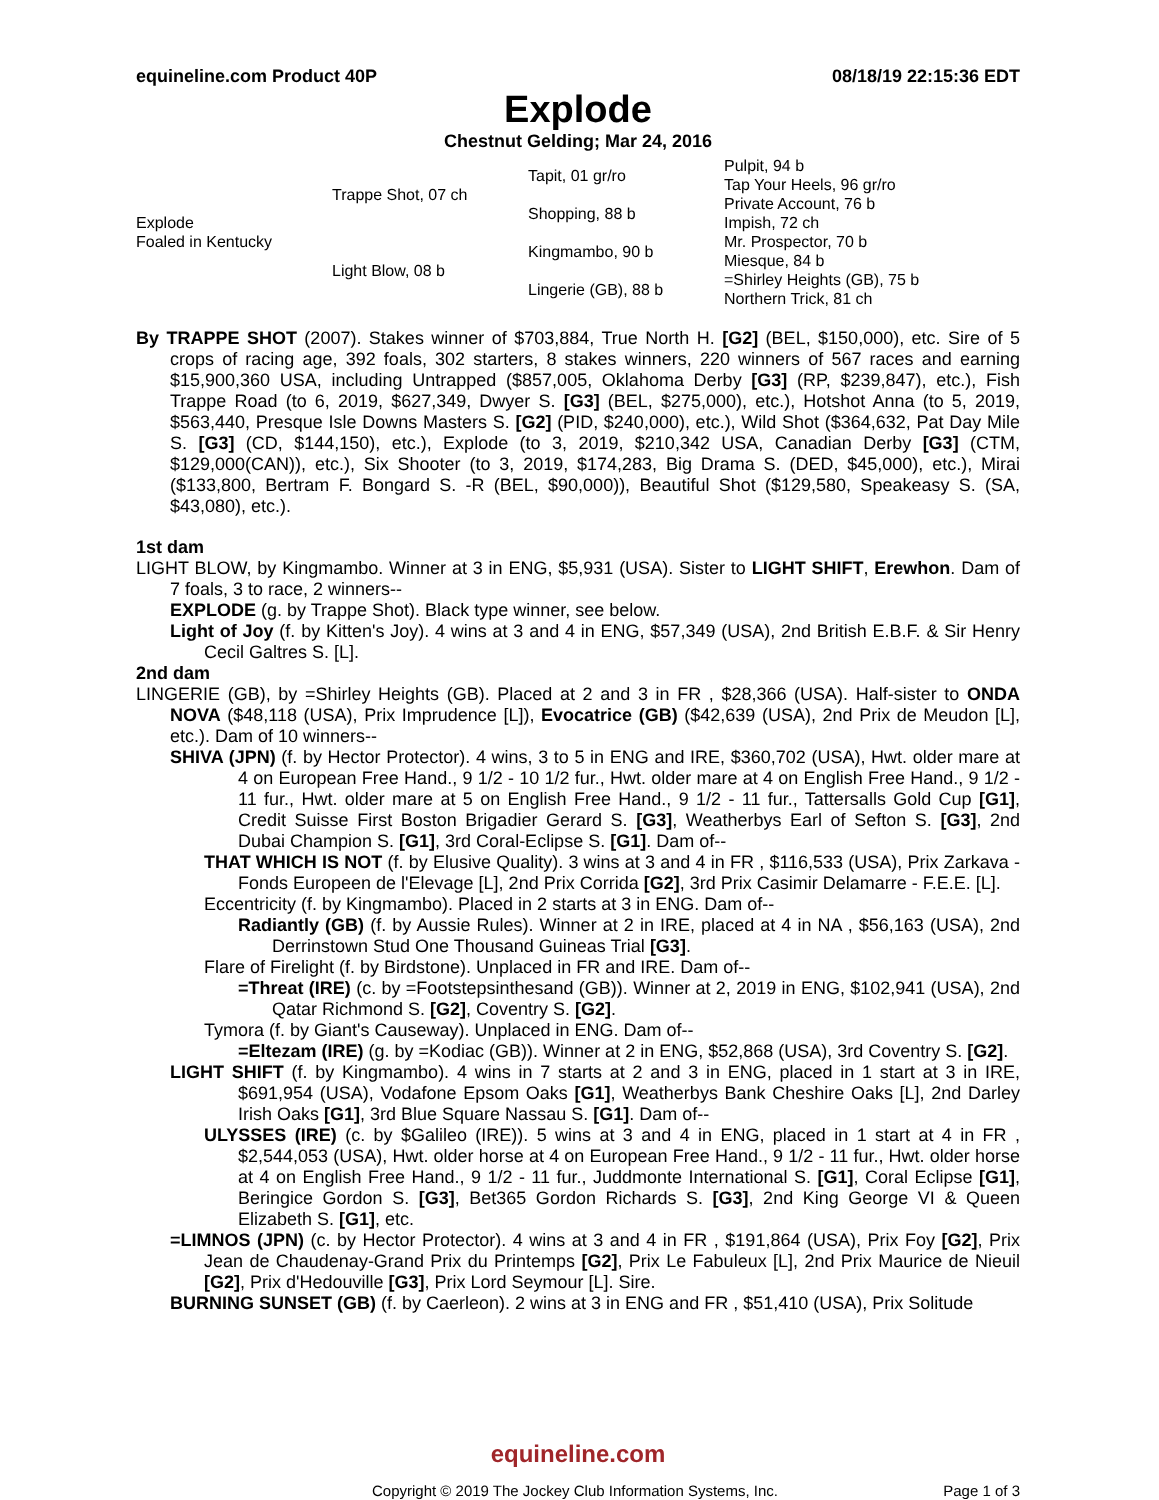equineline.com Product 40P 08/18/19 22:15:36 EDT
Explode
Chestnut Gelding; Mar 24, 2016
| Explode Foaled in Kentucky | Trappe Shot, 07 ch | Tapit, 01 gr/ro | Pulpit, 94 b |
| | | | Tap Your Heels, 96 gr/ro |
| | | Shopping, 88 b | Private Account, 76 b |
| | | | Impish, 72 ch |
| | Light Blow, 08 b | Kingmambo, 90 b | Mr. Prospector, 70 b |
| | | | Miesque, 84 b |
| | | Lingerie (GB), 88 b | =Shirley Heights (GB), 75 b |
| | | | Northern Trick, 81 ch |
By TRAPPE SHOT (2007). Stakes winner of $703,884, True North H. [G2] (BEL, $150,000), etc. Sire of 5 crops of racing age, 392 foals, 302 starters, 8 stakes winners, 220 winners of 567 races and earning $15,900,360 USA, including Untrapped ($857,005, Oklahoma Derby [G3] (RP, $239,847), etc.), Fish Trappe Road (to 6, 2019, $627,349, Dwyer S. [G3] (BEL, $275,000), etc.), Hotshot Anna (to 5, 2019, $563,440, Presque Isle Downs Masters S. [G2] (PID, $240,000), etc.), Wild Shot ($364,632, Pat Day Mile S. [G3] (CD, $144,150), etc.), Explode (to 3, 2019, $210,342 USA, Canadian Derby [G3] (CTM, $129,000(CAN)), etc.), Six Shooter (to 3, 2019, $174,283, Big Drama S. (DED, $45,000), etc.), Mirai ($133,800, Bertram F. Bongard S. -R (BEL, $90,000)), Beautiful Shot ($129,580, Speakeasy S. (SA, $43,080), etc.).
1st dam
LIGHT BLOW, by Kingmambo. Winner at 3 in ENG, $5,931 (USA). Sister to LIGHT SHIFT, Erewhon. Dam of 7 foals, 3 to race, 2 winners--
EXPLODE (g. by Trappe Shot). Black type winner, see below.
Light of Joy (f. by Kitten's Joy). 4 wins at 3 and 4 in ENG, $57,349 (USA), 2nd British E.B.F. & Sir Henry Cecil Galtres S. [L].
2nd dam
LINGERIE (GB), by =Shirley Heights (GB). Placed at 2 and 3 in FR , $28,366 (USA). Half-sister to ONDA NOVA ($48,118 (USA), Prix Imprudence [L]), Evocatrice (GB) ($42,639 (USA), 2nd Prix de Meudon [L], etc.). Dam of 10 winners--
SHIVA (JPN) (f. by Hector Protector). 4 wins, 3 to 5 in ENG and IRE, $360,702 (USA), Hwt. older mare at 4 on European Free Hand., 9 1/2 - 10 1/2 fur., Hwt. older mare at 4 on English Free Hand., 9 1/2 - 11 fur., Hwt. older mare at 5 on English Free Hand., 9 1/2 - 11 fur., Tattersalls Gold Cup [G1], Credit Suisse First Boston Brigadier Gerard S. [G3], Weatherbys Earl of Sefton S. [G3], 2nd Dubai Champion S. [G1], 3rd Coral-Eclipse S. [G1]. Dam of--
THAT WHICH IS NOT (f. by Elusive Quality). 3 wins at 3 and 4 in FR , $116,533 (USA), Prix Zarkava - Fonds Europeen de l'Elevage [L], 2nd Prix Corrida [G2], 3rd Prix Casimir Delamarre - F.E.E. [L].
Eccentricity (f. by Kingmambo). Placed in 2 starts at 3 in ENG. Dam of--
Radiantly (GB) (f. by Aussie Rules). Winner at 2 in IRE, placed at 4 in NA , $56,163 (USA), 2nd Derrinstown Stud One Thousand Guineas Trial [G3].
Flare of Firelight (f. by Birdstone). Unplaced in FR and IRE. Dam of--
=Threat (IRE) (c. by =Footstepsinthesand (GB)). Winner at 2, 2019 in ENG, $102,941 (USA), 2nd Qatar Richmond S. [G2], Coventry S. [G2].
Tymora (f. by Giant's Causeway). Unplaced in ENG. Dam of--
=Eltezam (IRE) (g. by =Kodiac (GB)). Winner at 2 in ENG, $52,868 (USA), 3rd Coventry S. [G2].
LIGHT SHIFT (f. by Kingmambo). 4 wins in 7 starts at 2 and 3 in ENG, placed in 1 start at 3 in IRE, $691,954 (USA), Vodafone Epsom Oaks [G1], Weatherbys Bank Cheshire Oaks [L], 2nd Darley Irish Oaks [G1], 3rd Blue Square Nassau S. [G1]. Dam of--
ULYSSES (IRE) (c. by $Galileo (IRE)). 5 wins at 3 and 4 in ENG, placed in 1 start at 4 in FR , $2,544,053 (USA), Hwt. older horse at 4 on European Free Hand., 9 1/2 - 11 fur., Hwt. older horse at 4 on English Free Hand., 9 1/2 - 11 fur., Juddmonte International S. [G1], Coral Eclipse [G1], Beringice Gordon S. [G3], Bet365 Gordon Richards S. [G3], 2nd King George VI & Queen Elizabeth S. [G1], etc.
=LIMNOS (JPN) (c. by Hector Protector). 4 wins at 3 and 4 in FR , $191,864 (USA), Prix Foy [G2], Prix Jean de Chaudenay-Grand Prix du Printemps [G2], Prix Le Fabuleux [L], 2nd Prix Maurice de Nieuil [G2], Prix d'Hedouville [G3], Prix Lord Seymour [L]. Sire.
BURNING SUNSET (GB) (f. by Caerleon). 2 wins at 3 in ENG and FR , $51,410 (USA), Prix Solitude
equineline.com
Copyright © 2019 The Jockey Club Information Systems, Inc. Page 1 of 3